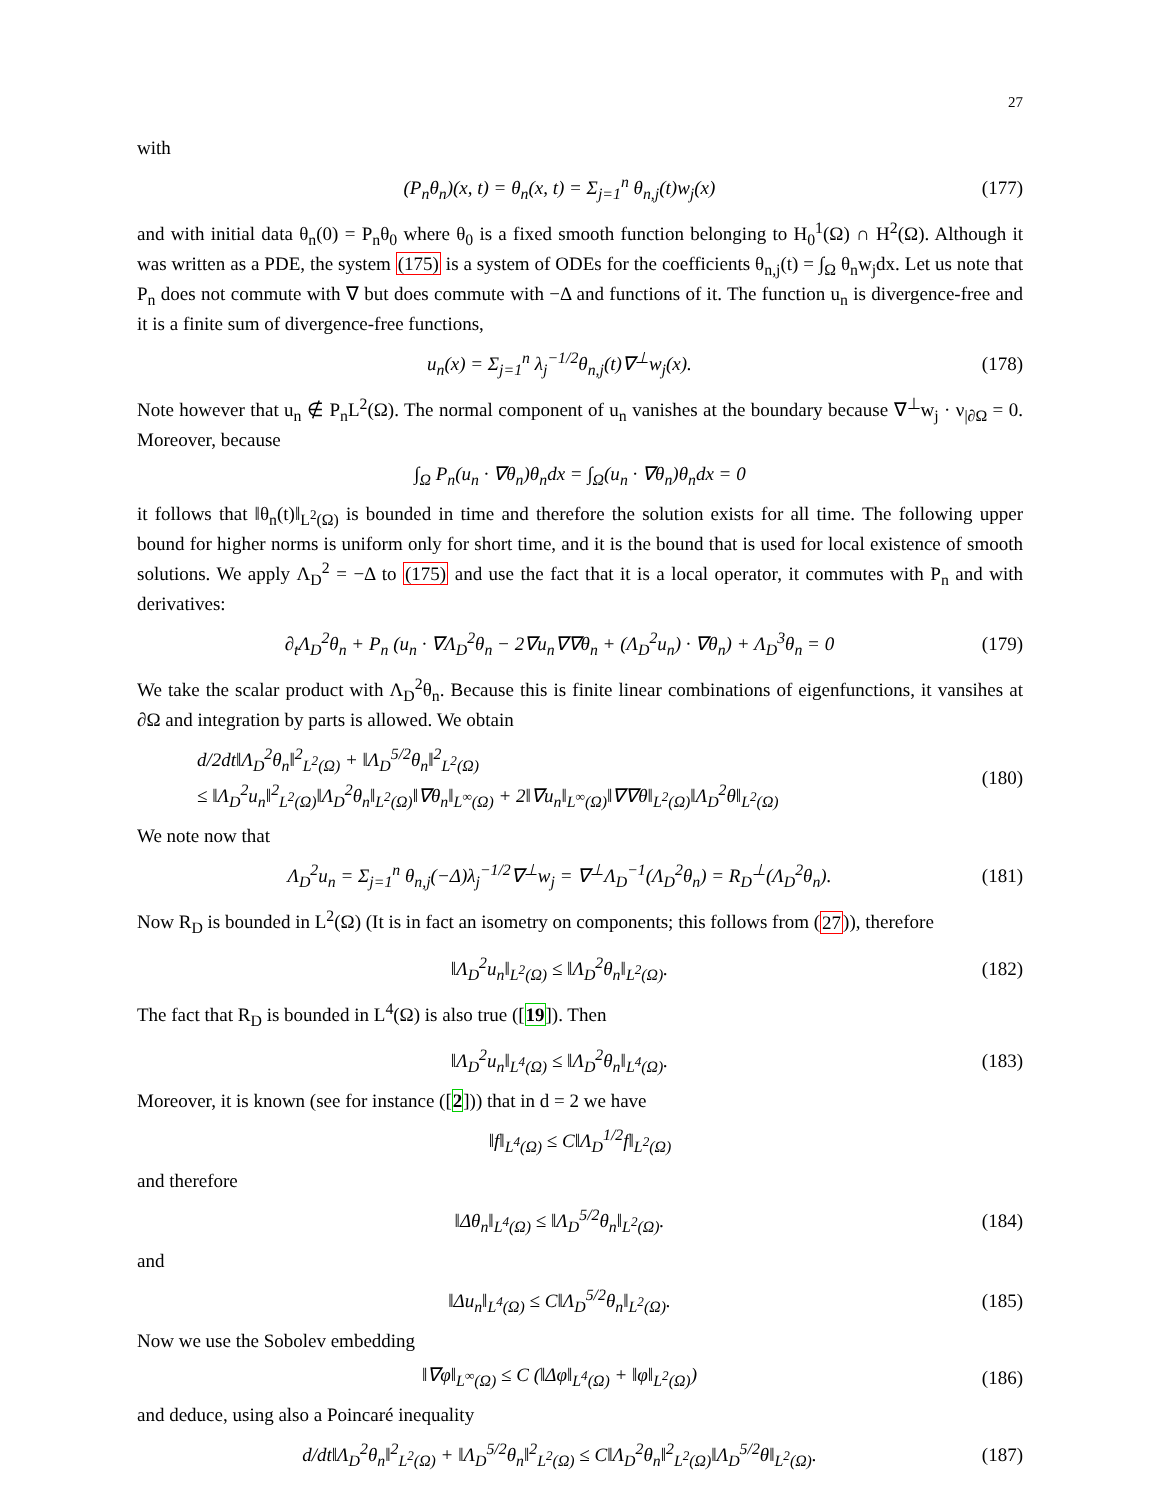27
with
(P<sub>n</sub>θ<sub>n</sub>)(x, t) = θ<sub>n</sub>(x, t) = Σ<sub>j=1</sub><sup>n</sup> θ<sub>n,j</sub>(t)w<sub>j</sub>(x) (177)
and with initial data θ<sub>n</sub>(0) = P<sub>n</sub>θ<sub>0</sub> where θ<sub>0</sub> is a fixed smooth function belonging to H<sub>0</sub><sup>1</sup>(Ω) ∩ H<sup>2</sup>(Ω). Although it was written as a PDE, the system (175) is a system of ODEs for the coefficients θ<sub>n,j</sub>(t) = ∫<sub>Ω</sub> θ<sub>n</sub>w<sub>j</sub>dx. Let us note that P<sub>n</sub> does not commute with ∇ but does commute with −Δ and functions of it. The function u<sub>n</sub> is divergence-free and it is a finite sum of divergence-free functions,
u<sub>n</sub>(x) = Σ<sub>j=1</sub><sup>n</sup> λ<sub>j</sub><sup>−1/2</sup>θ<sub>n,j</sub>(t)∇<sup>⊥</sup>w<sub>j</sub>(x). (178)
Note however that u<sub>n</sub> ∉ P<sub>n</sub>L<sup>2</sup>(Ω). The normal component of u<sub>n</sub> vanishes at the boundary because ∇<sup>⊥</sup>w<sub>j</sub> · ν<sub>|∂Ω</sub> = 0. Moreover, because
∫<sub>Ω</sub> P<sub>n</sub>(u<sub>n</sub> · ∇θ<sub>n</sub>)θ<sub>n</sub>dx = ∫<sub>Ω</sub>(u<sub>n</sub> · ∇θ<sub>n</sub>)θ<sub>n</sub>dx = 0
it follows that ‖θ<sub>n</sub>(t)‖<sub>L<sup>2</sup>(Ω)</sub> is bounded in time and therefore the solution exists for all time. The following upper bound for higher norms is uniform only for short time, and it is the bound that is used for local existence of smooth solutions. We apply Λ<sub>D</sub><sup>2</sup> = −Δ to (175) and use the fact that it is a local operator, it commutes with P<sub>n</sub> and with derivatives:
∂<sub>t</sub>Λ<sub>D</sub><sup>2</sup>θ<sub>n</sub> + P<sub>n</sub> (u<sub>n</sub> · ∇Λ<sub>D</sub><sup>2</sup>θ<sub>n</sub> − 2∇u<sub>n</sub>∇∇θ<sub>n</sub> + (Λ<sub>D</sub><sup>2</sup>u<sub>n</sub>) · ∇θ<sub>n</sub>) + Λ<sub>D</sub><sup>3</sup>θ<sub>n</sub> = 0 (179)
We take the scalar product with Λ<sub>D</sub><sup>2</sup>θ<sub>n</sub>. Because this is finite linear combinations of eigenfunctions, it vansihes at ∂Ω and integration by parts is allowed. We obtain
d/2dt‖Λ<sub>D</sub><sup>2</sup>θ<sub>n</sub>‖<sup>2</sup><sub>L<sup>2</sup>(Ω)</sub> + ‖Λ<sub>D</sub><sup>5/2</sup>θ<sub>n</sub>‖<sup>2</sup><sub>L<sup>2</sup>(Ω)</sub>
≤ ‖Λ<sub>D</sub><sup>2</sup>u<sub>n</sub>‖<sup>2</sup><sub>L<sup>2</sup>(Ω)</sub>‖Λ<sub>D</sub><sup>2</sup>θ<sub>n</sub>‖<sub>L<sup>2</sup>(Ω)</sub>‖∇θ<sub>n</sub>‖<sub>L<sup>∞</sup>(Ω)</sub> + 2‖∇u<sub>n</sub>‖<sub>L<sup>∞</sup>(Ω)</sub>‖∇∇θ‖<sub>L<sup>2</sup>(Ω)</sub>‖Λ<sub>D</sub><sup>2</sup>θ‖<sub>L<sup>2</sup>(Ω)</sub> (180)
We note now that
Λ<sub>D</sub><sup>2</sup>u<sub>n</sub> = Σ<sub>j=1</sub><sup>n</sup> θ<sub>n,j</sub>(−Δ)λ<sub>j</sub><sup>−1/2</sup>∇<sup>⊥</sup>w<sub>j</sub> = ∇<sup>⊥</sup>Λ<sub>D</sub><sup>−1</sup>(Λ<sub>D</sub><sup>2</sup>θ<sub>n</sub>) = R<sub>D</sub><sup>⊥</sup>(Λ<sub>D</sub><sup>2</sup>θ<sub>n</sub>). (181)
Now R<sub>D</sub> is bounded in L<sup>2</sup>(Ω) (It is in fact an isometry on components; this follows from (27)), therefore
‖Λ<sub>D</sub><sup>2</sup>u<sub>n</sub>‖<sub>L<sup>2</sup>(Ω)</sub> ≤ ‖Λ<sub>D</sub><sup>2</sup>θ<sub>n</sub>‖<sub>L<sup>2</sup>(Ω)</sub>. (182)
The fact that R<sub>D</sub> is bounded in L<sup>4</sup>(Ω) is also true ([19]). Then
‖Λ<sub>D</sub><sup>2</sup>u<sub>n</sub>‖<sub>L<sup>4</sup>(Ω)</sub> ≤ ‖Λ<sub>D</sub><sup>2</sup>θ<sub>n</sub>‖<sub>L<sup>4</sup>(Ω)</sub>. (183)
Moreover, it is known (see for instance ([2])) that in d = 2 we have
‖f‖<sub>L<sup>4</sup>(Ω)</sub> ≤ C‖Λ<sub>D</sub><sup>1/2</sup>f‖<sub>L<sup>2</sup>(Ω)</sub>
and therefore
‖Δθ<sub>n</sub>‖<sub>L<sup>4</sup>(Ω)</sub> ≤ ‖Λ<sub>D</sub><sup>5/2</sup>θ<sub>n</sub>‖<sub>L<sup>2</sup>(Ω)</sub>. (184)
and
‖Δu<sub>n</sub>‖<sub>L<sup>4</sup>(Ω)</sub> ≤ C‖Λ<sub>D</sub><sup>5/2</sup>θ<sub>n</sub>‖<sub>L<sup>2</sup>(Ω)</sub>. (185)
Now we use the Sobolev embedding
‖∇φ‖<sub>L<sup>∞</sup>(Ω)</sub> ≤ C (‖Δφ‖<sub>L<sup>4</sup>(Ω)</sub> + ‖φ‖<sub>L<sup>2</sup>(Ω)</sub>) (186)
and deduce, using also a Poincaré inequality
d/dt‖Λ<sub>D</sub><sup>2</sup>θ<sub>n</sub>‖<sup>2</sup><sub>L<sup>2</sup>(Ω)</sub> + ‖Λ<sub>D</sub><sup>5/2</sup>θ<sub>n</sub>‖<sup>2</sup><sub>L<sup>2</sup>(Ω)</sub> ≤ C‖Λ<sub>D</sub><sup>2</sup>θ<sub>n</sub>‖<sup>2</sup><sub>L<sup>2</sup>(Ω)</sub>‖Λ<sub>D</sub><sup>5/2</sup>θ‖<sub>L<sup>2</sup>(Ω)</sub>. (187)